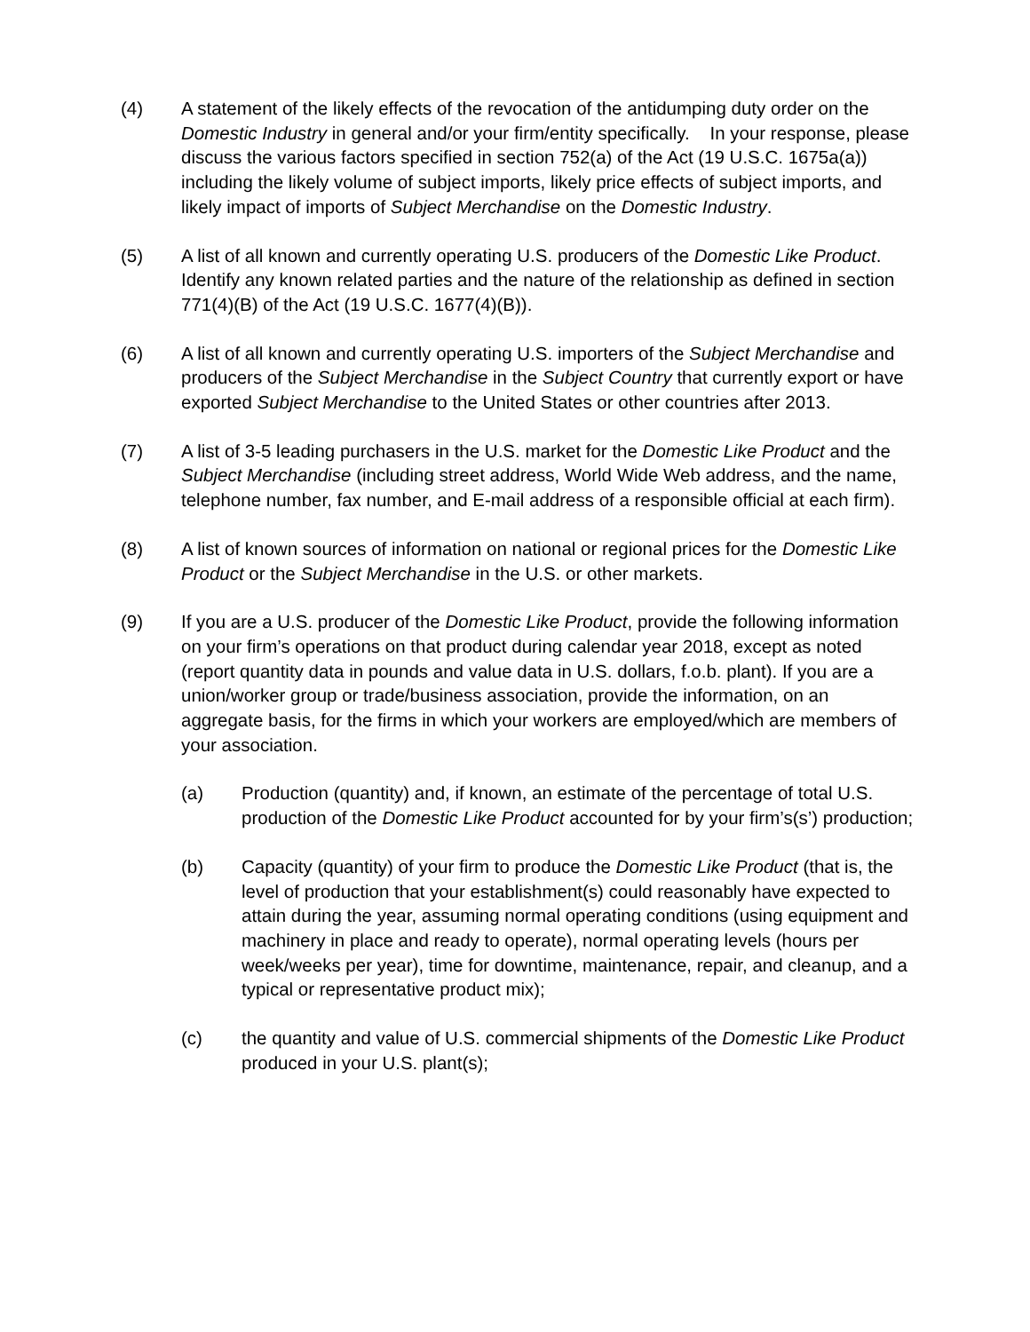(4) A statement of the likely effects of the revocation of the antidumping duty order on the Domestic Industry in general and/or your firm/entity specifically. In your response, please discuss the various factors specified in section 752(a) of the Act (19 U.S.C. 1675a(a)) including the likely volume of subject imports, likely price effects of subject imports, and likely impact of imports of Subject Merchandise on the Domestic Industry.
(5) A list of all known and currently operating U.S. producers of the Domestic Like Product. Identify any known related parties and the nature of the relationship as defined in section 771(4)(B) of the Act (19 U.S.C. 1677(4)(B)).
(6) A list of all known and currently operating U.S. importers of the Subject Merchandise and producers of the Subject Merchandise in the Subject Country that currently export or have exported Subject Merchandise to the United States or other countries after 2013.
(7) A list of 3-5 leading purchasers in the U.S. market for the Domestic Like Product and the Subject Merchandise (including street address, World Wide Web address, and the name, telephone number, fax number, and E-mail address of a responsible official at each firm).
(8) A list of known sources of information on national or regional prices for the Domestic Like Product or the Subject Merchandise in the U.S. or other markets.
(9) If you are a U.S. producer of the Domestic Like Product, provide the following information on your firm’s operations on that product during calendar year 2018, except as noted (report quantity data in pounds and value data in U.S. dollars, f.o.b. plant). If you are a union/worker group or trade/business association, provide the information, on an aggregate basis, for the firms in which your workers are employed/which are members of your association.
(a) Production (quantity) and, if known, an estimate of the percentage of total U.S. production of the Domestic Like Product accounted for by your firm’s(s’) production;
(b) Capacity (quantity) of your firm to produce the Domestic Like Product (that is, the level of production that your establishment(s) could reasonably have expected to attain during the year, assuming normal operating conditions (using equipment and machinery in place and ready to operate), normal operating levels (hours per week/weeks per year), time for downtime, maintenance, repair, and cleanup, and a typical or representative product mix);
(c) the quantity and value of U.S. commercial shipments of the Domestic Like Product produced in your U.S. plant(s);